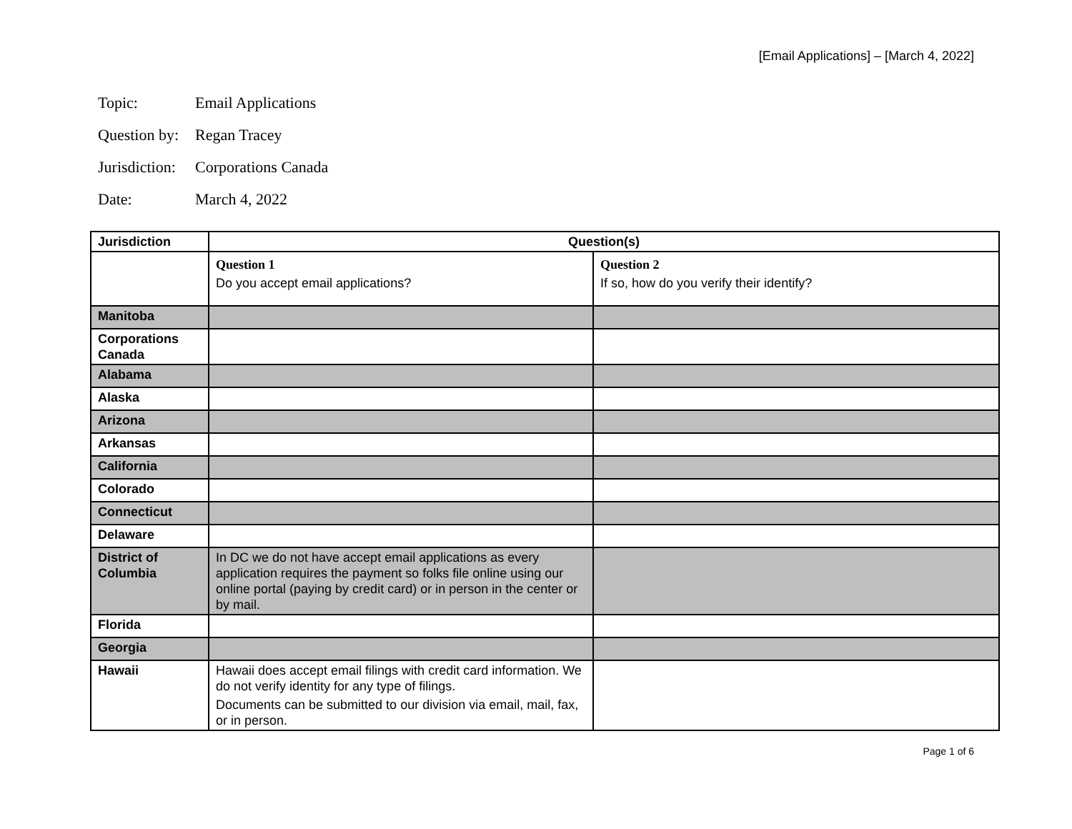[Email Applications] – [March 4, 2022]
Topic: Email Applications
Question by: Regan Tracey
Jurisdiction: Corporations Canada
Date: March 4, 2022
| Jurisdiction | Question(s) | |
| --- | --- | --- |
| | Question 1 Do you accept email applications? | Question 2 If so, how do you verify their identify? |
| Manitoba | | |
| Corporations Canada | | |
| Alabama | | |
| Alaska | | |
| Arizona | | |
| Arkansas | | |
| California | | |
| Colorado | | |
| Connecticut | | |
| Delaware | | |
| District of Columbia | In DC we do not have accept email applications as every application requires the payment so folks file online using our online portal (paying by credit card) or in person in the center or by mail. | |
| Florida | | |
| Georgia | | |
| Hawaii | Hawaii does accept email filings with credit card information. We do not verify identity for any type of filings. Documents can be submitted to our division via email, mail, fax, or in person. | |
Page 1 of 6